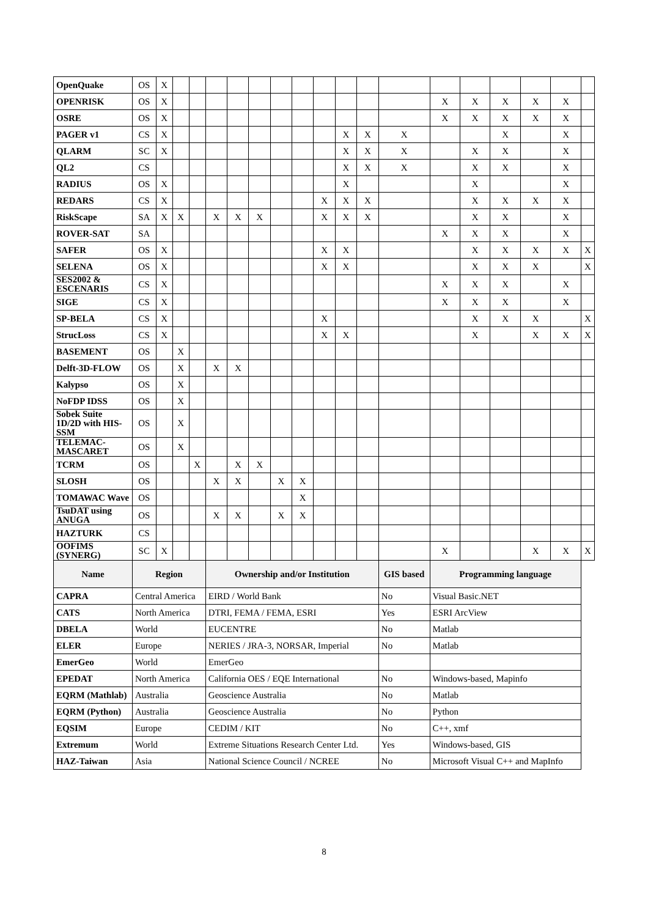| OpenQuake | OS | X | | | | | | | | | | | | | | | | | |
| OPENRISK | OS | X | | | | | | | | | | | | X | X | X | X | X | |
| OSRE | OS | X | | | | | | | | | | | | X | X | X | X | X | |
| PAGER v1 | CS | X | | | | | | | | | X | X | X | | | X | | X | |
| QLARM | SC | X | | | | | | | | | X | X | X | | X | X | | X | |
| QL2 | CS | | | | | | | | | | X | X | X | | X | X | | X | |
| RADIUS | OS | X | | | | | | | | | X | | | | X | | | X | |
| REDARS | CS | X | | | | | | | | X | X | X | | | X | X | X | X | |
| RiskScape | SA | X | X | | X | X | X | | | X | X | X | | | X | X | | X | |
| ROVER-SAT | SA | | | | | | | | | | | | | X | X | X | | X | |
| SAFER | OS | X | | | | | | | | X | X | | | | X | X | X | X | X |
| SELENA | OS | X | | | | | | | | X | X | | | | X | X | X | | X |
| SES2002 & ESCENARIS | CS | X | | | | | | | | | | | | X | X | X | | X | |
| SIGE | CS | X | | | | | | | | | | | | X | X | X | | X | |
| SP-BELA | CS | X | | | | | | | | X | | | | | X | X | X | | X |
| StrucLoss | CS | X | | | | | | | | X | X | | | | X | | X | X | X |
| BASEMENT | OS | | X | | | | | | | | | | | | | | | | |
| Delft-3D-FLOW | OS | | X | | X | X | | | | | | | | | | | | | |
| Kalypso | OS | | X | | | | | | | | | | | | | | | | |
| NoFDP IDSS | OS | | X | | | | | | | | | | | | | | | | |
| Sobek Suite 1D/2D with HIS-SSM | OS | | X | | | | | | | | | | | | | | | | |
| TELEMAC-MASCARET | OS | | X | | | | | | | | | | | | | | | | |
| TCRM | OS | | | X | | X | X | | | | | | | | | | | | |
| SLOSH | OS | | | | X | X | | X | X | | | | | | | | | | |
| TOMAWAC Wave | OS | | | | | | | | X | | | | | | | | | | |
| TsuDAT using ANUGA | OS | | | | X | X | | X | X | | | | | | | | | | |
| HAZTURK | CS | | | | | | | | | | | | | | | | | | |
| OOFIMS (SYNERG) | SC | X | | | | | | | | | | | | X | | | X | X | X |
| Name | Region | | | | Ownership and/or Institution | | | | | | | | GIS based | Programming language | | | | | |
| CAPRA | Central America | | | | EIRD / World Bank | | | | | | | | No | Visual Basic.NET | | | | | |
| CATS | North America | | | | DTRI, FEMA / FEMA, ESRI | | | | | | | | Yes | ESRI ArcView | | | | | |
| DBELA | World | | | | EUCENTRE | | | | | | | | No | Matlab | | | | | |
| ELER | Europe | | | | NERIES / JRA-3, NORSAR, Imperial | | | | | | | | No | Matlab | | | | | |
| EmerGeo | World | | | | EmerGeo | | | | | | | | | | | | | | |
| EPEDAT | North America | | | | California OES / EQE International | | | | | | | | No | Windows-based, Mapinfo | | | | | |
| EQRM (Mathlab) | Australia | | | | Geoscience Australia | | | | | | | | No | Matlab | | | | | |
| EQRM (Python) | Australia | | | | Geoscience Australia | | | | | | | | No | Python | | | | | |
| EQSIM | Europe | | | | CEDIM / KIT | | | | | | | | No | C++, xmf | | | | | |
| Extremum | World | | | | Extreme Situations Research Center Ltd. | | | | | | | | Yes | Windows-based, GIS | | | | | |
| HAZ-Taiwan | Asia | | | | National Science Council / NCREE | | | | | | | | No | Microsoft Visual C++ and MapInfo | | | | | |
8